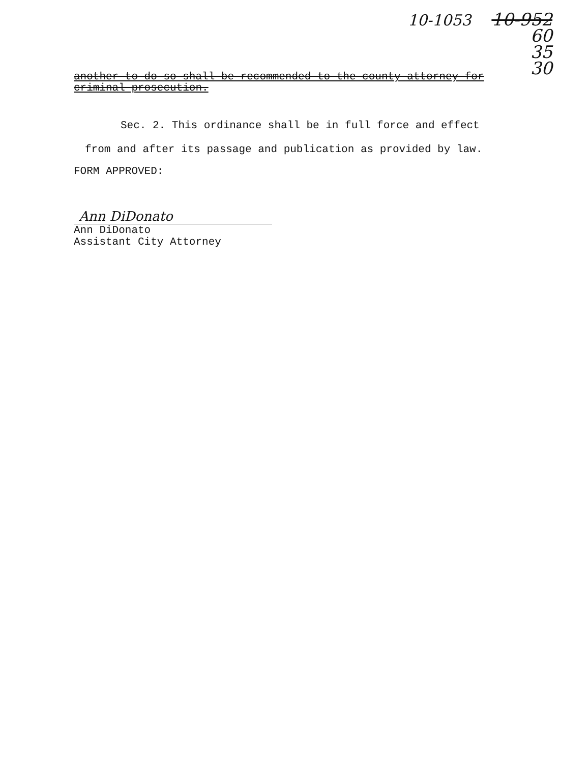10-1053
10-952
60
35
30
another to do so shall be recommended to the county attorney for criminal prosecution.
Sec. 2. This ordinance shall be in full force and effect
from and after its passage and publication as provided by law.
FORM APPROVED:
Ann DiDonato
Ann DiDonato
Assistant City Attorney